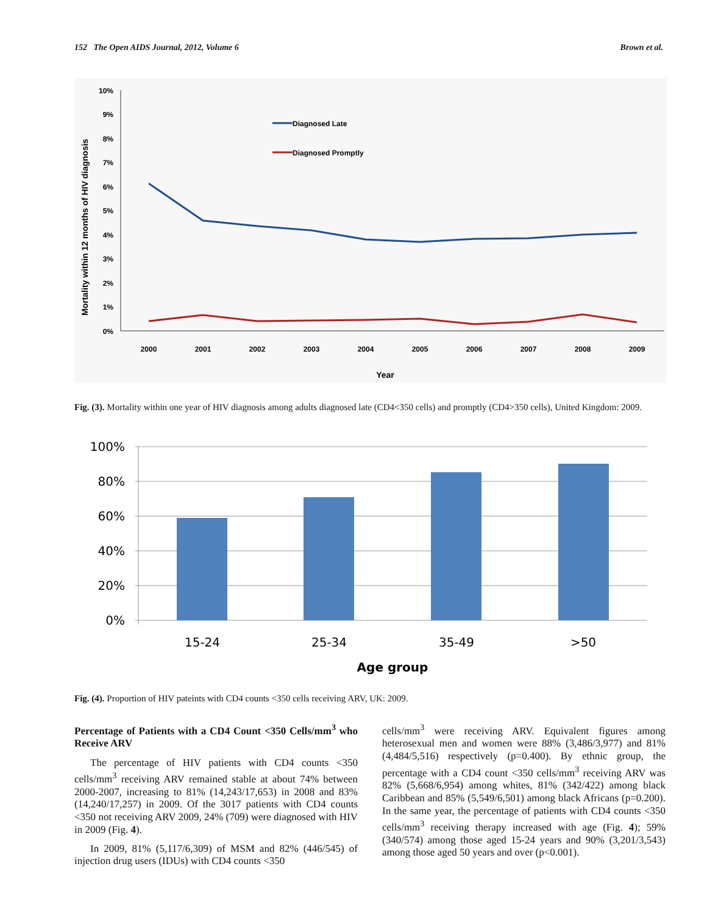152 The Open AIDS Journal, 2012, Volume 6 Brown et al.
Mortality within 12 months of HIV diagnosis
0%
1%
2%
3%
4%
5%
6%
7%
8%
9%
10%
2000
2001
2002
2003
2004
2005
2006
2007
2008
2009
Year
Diagnosed Late
Diagnosed Promptly
Fig. (3). Mortality within one year of HIV diagnosis among adults diagnosed late (CD4<350 cells) and promptly (CD4>350 cells), United Kingdom: 2009.
0%
20%
40%
60%
80%
100%
15-24
25-34
35-49
>50
Age group
Fig. (4). Proportion of HIV pateints with CD4 counts <350 cells receiving ARV, UK: 2009.
Percentage of Patients with a CD4 Count <350 Cells/mm<sup>3</sup> who Receive ARV
The percentage of HIV patients with CD4 counts <350 cells/mm<sup>3</sup> receiving ARV remained stable at about 74% between 2000-2007, increasing to 81% (14,243/17,653) in 2008 and 83% (14,240/17,257) in 2009. Of the 3017 patients with CD4 counts <350 not receiving ARV 2009, 24% (709) were diagnosed with HIV in 2009 (Fig. 4).
In 2009, 81% (5,117/6,309) of MSM and 82% (446/545) of injection drug users (IDUs) with CD4 counts <350
cells/mm<sup>3</sup> were receiving ARV. Equivalent figures among heterosexual men and women were 88% (3,486/3,977) and 81% (4,484/5,516) respectively (p=0.400). By ethnic group, the percentage with a CD4 count <350 cells/mm<sup>3</sup> receiving ARV was 82% (5,668/6,954) among whites, 81% (342/422) among black Caribbean and 85% (5,549/6,501) among black Africans (p=0.200). In the same year, the percentage of patients with CD4 counts <350 cells/mm<sup>3</sup> receiving therapy increased with age (Fig. 4); 59% (340/574) among those aged 15-24 years and 90% (3,201/3,543) among those aged 50 years and over (p<0.001).